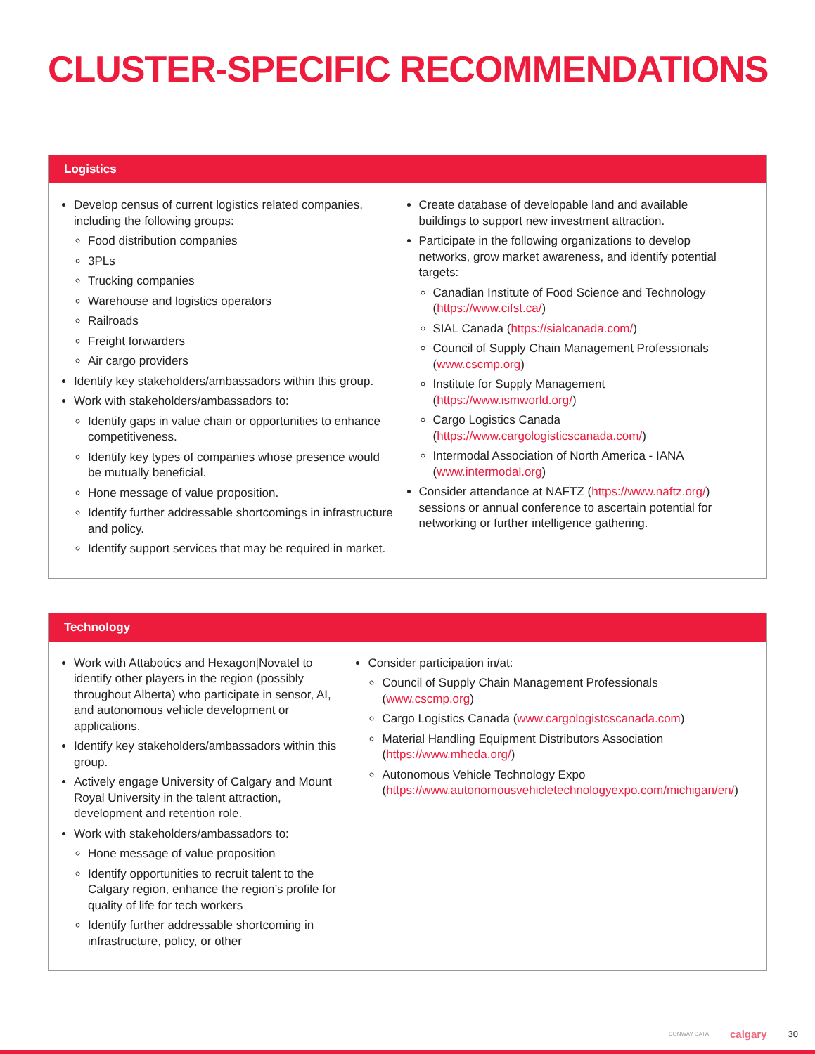CLUSTER-SPECIFIC RECOMMENDATIONS
Logistics
Develop census of current logistics related companies, including the following groups:
Food distribution companies
3PLs
Trucking companies
Warehouse and logistics operators
Railroads
Freight forwarders
Air cargo providers
Identify key stakeholders/ambassadors within this group.
Work with stakeholders/ambassadors to:
Identify gaps in value chain or opportunities to enhance competitiveness.
Identify key types of companies whose presence would be mutually beneficial.
Hone message of value proposition.
Identify further addressable shortcomings in infrastructure and policy.
Identify support services that may be required in market.
Create database of developable land and available buildings to support new investment attraction.
Participate in the following organizations to develop networks, grow market awareness, and identify potential targets:
Canadian Institute of Food Science and Technology (https://www.cifst.ca/)
SIAL Canada (https://sialcanada.com/)
Council of Supply Chain Management Professionals (www.cscmp.org)
Institute for Supply Management (https://www.ismworld.org/)
Cargo Logistics Canada (https://www.cargologisticscanada.com/)
Intermodal Association of North America - IANA (www.intermodal.org)
Consider attendance at NAFTZ (https://www.naftz.org/) sessions or annual conference to ascertain potential for networking or further intelligence gathering.
Technology
Work with Attabotics and Hexagon|Novatel to identify other players in the region (possibly throughout Alberta) who participate in sensor, AI, and autonomous vehicle development or applications.
Identify key stakeholders/ambassadors within this group.
Actively engage University of Calgary and Mount Royal University in the talent attraction, development and retention role.
Work with stakeholders/ambassadors to:
Hone message of value proposition
Identify opportunities to recruit talent to the Calgary region, enhance the region’s profile for quality of life for tech workers
Identify further addressable shortcoming in infrastructure, policy, or other
Consider participation in/at:
Council of Supply Chain Management Professionals (www.cscmp.org)
Cargo Logistics Canada (www.cargologistcscanada.com)
Material Handling Equipment Distributors Association (https://www.mheda.org/)
Autonomous Vehicle Technology Expo (https://www.autonomousvehicletechnologyexpo.com/michigan/en/)
CONWAY DATA calgary 30